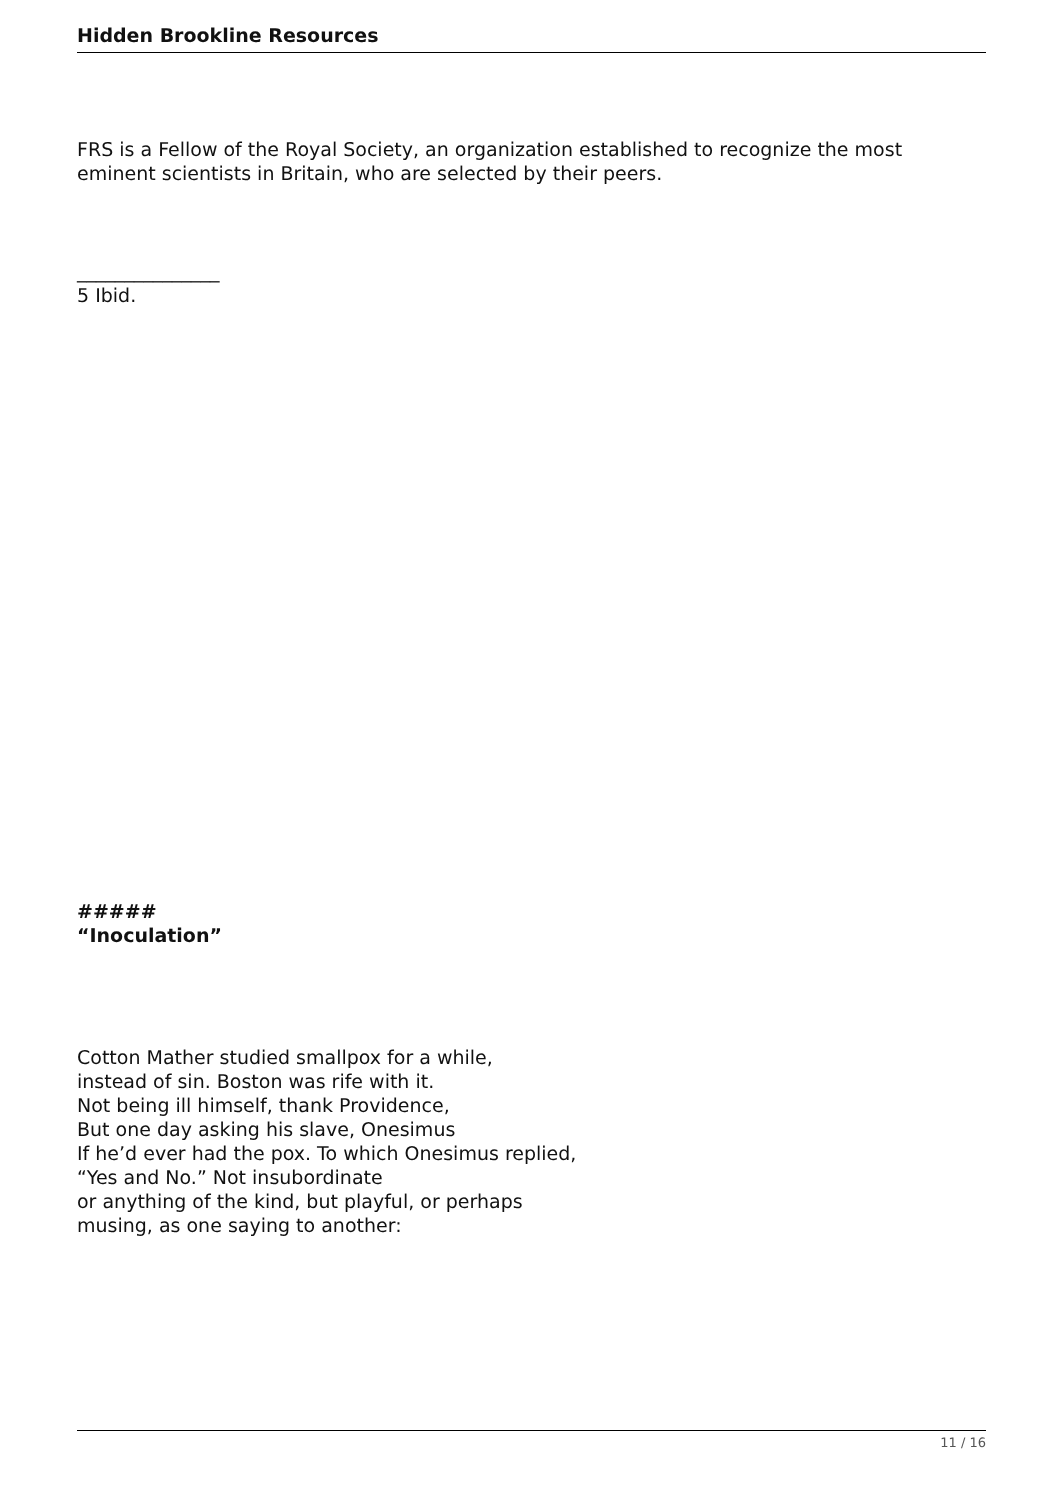Hidden Brookline Resources
FRS is a Fellow of the Royal Society, an organization established to recognize the most eminent scientists in Britain, who are selected by their peers.
_______________
5 Ibid.
#####
“Inoculation”
Cotton Mather studied smallpox for a while,
instead of sin. Boston was rife with it.
Not being ill himself, thank Providence,
But one day asking his slave, Onesimus
If he’d ever had the pox. To which Onesimus replied,
“Yes and No.” Not insubordinate
or anything of the kind, but playful, or perhaps
musing, as one saying to another:
11 / 16